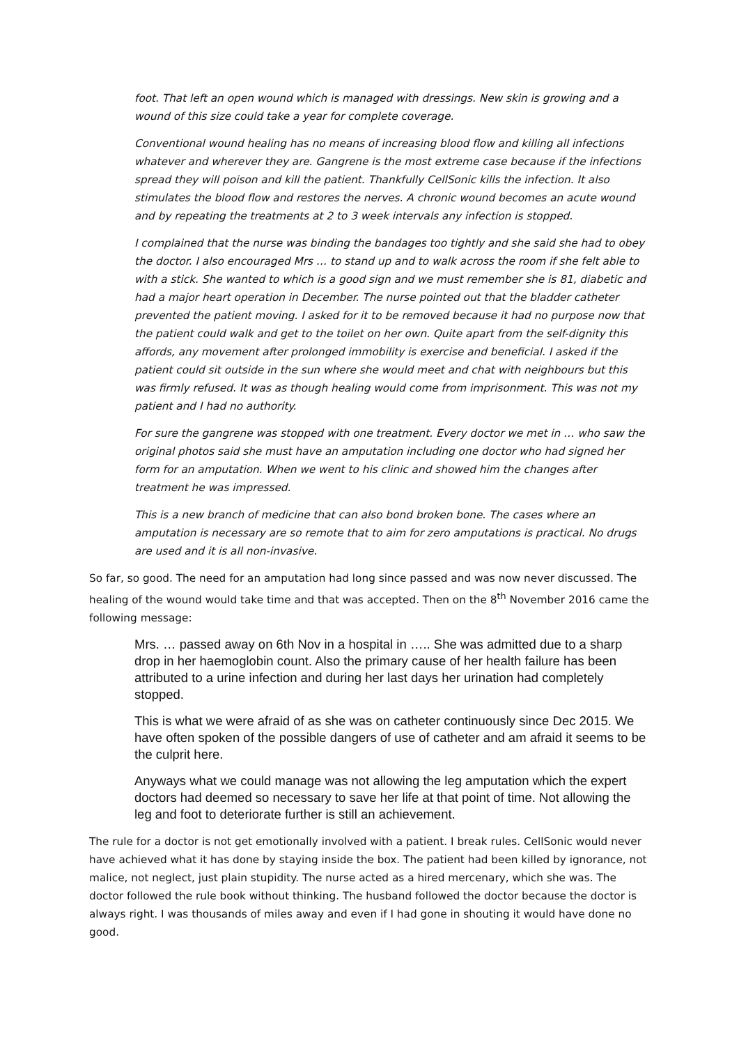foot. That left an open wound which is managed with dressings. New skin is growing and a wound of this size could take a year for complete coverage.
Conventional wound healing has no means of increasing blood flow and killing all infections whatever and wherever they are. Gangrene is the most extreme case because if the infections spread they will poison and kill the patient. Thankfully CellSonic kills the infection. It also stimulates the blood flow and restores the nerves. A chronic wound becomes an acute wound and by repeating the treatments at 2 to 3 week intervals any infection is stopped.
I complained that the nurse was binding the bandages too tightly and she said she had to obey the doctor. I also encouraged Mrs … to stand up and to walk across the room if she felt able to with a stick. She wanted to which is a good sign and we must remember she is 81, diabetic and had a major heart operation in December. The nurse pointed out that the bladder catheter prevented the patient moving. I asked for it to be removed because it had no purpose now that the patient could walk and get to the toilet on her own. Quite apart from the self-dignity this affords, any movement after prolonged immobility is exercise and beneficial. I asked if the patient could sit outside in the sun where she would meet and chat with neighbours but this was firmly refused. It was as though healing would come from imprisonment. This was not my patient and I had no authority.
For sure the gangrene was stopped with one treatment. Every doctor we met in … who saw the original photos said she must have an amputation including one doctor who had signed her form for an amputation. When we went to his clinic and showed him the changes after treatment he was impressed.
This is a new branch of medicine that can also bond broken bone. The cases where an amputation is necessary are so remote that to aim for zero amputations is practical. No drugs are used and it is all non-invasive.
So far, so good. The need for an amputation had long since passed and was now never discussed. The healing of the wound would take time and that was accepted. Then on the 8<sup>th</sup> November 2016 came the following message:
Mrs. … passed away on 6th Nov in a hospital in ….. She was admitted due to a sharp drop in her haemoglobin count. Also the primary cause of her health failure has been attributed to a urine infection and during her last days her urination had completely stopped.
This is what we were afraid of as she was on catheter continuously since Dec 2015. We have often spoken of the possible dangers of use of catheter and am afraid it seems to be the culprit here.
Anyways what we could manage was not allowing the leg amputation which the expert doctors had deemed so necessary to save her life at that point of time. Not allowing the leg and foot to deteriorate further is still an achievement.
The rule for a doctor is not get emotionally involved with a patient. I break rules. CellSonic would never have achieved what it has done by staying inside the box. The patient had been killed by ignorance, not malice, not neglect, just plain stupidity. The nurse acted as a hired mercenary, which she was. The doctor followed the rule book without thinking. The husband followed the doctor because the doctor is always right. I was thousands of miles away and even if I had gone in shouting it would have done no good.